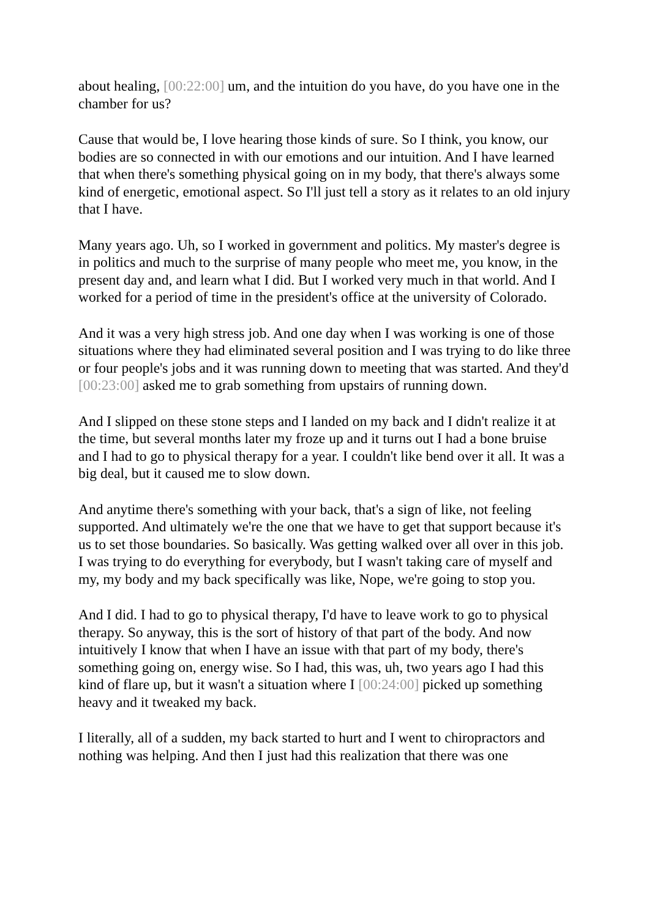about healing, [00:22:00] um, and the intuition do you have, do you have one in the chamber for us?
Cause that would be, I love hearing those kinds of sure. So I think, you know, our bodies are so connected in with our emotions and our intuition. And I have learned that when there's something physical going on in my body, that there's always some kind of energetic, emotional aspect. So I'll just tell a story as it relates to an old injury that I have.
Many years ago. Uh, so I worked in government and politics. My master's degree is in politics and much to the surprise of many people who meet me, you know, in the present day and, and learn what I did. But I worked very much in that world. And I worked for a period of time in the president's office at the university of Colorado.
And it was a very high stress job. And one day when I was working is one of those situations where they had eliminated several position and I was trying to do like three or four people's jobs and it was running down to meeting that was started. And they'd [00:23:00] asked me to grab something from upstairs of running down.
And I slipped on these stone steps and I landed on my back and I didn't realize it at the time, but several months later my froze up and it turns out I had a bone bruise and I had to go to physical therapy for a year. I couldn't like bend over it all. It was a big deal, but it caused me to slow down.
And anytime there's something with your back, that's a sign of like, not feeling supported. And ultimately we're the one that we have to get that support because it's us to set those boundaries. So basically. Was getting walked over all over in this job. I was trying to do everything for everybody, but I wasn't taking care of myself and my, my body and my back specifically was like, Nope, we're going to stop you.
And I did. I had to go to physical therapy, I'd have to leave work to go to physical therapy. So anyway, this is the sort of history of that part of the body. And now intuitively I know that when I have an issue with that part of my body, there's something going on, energy wise. So I had, this was, uh, two years ago I had this kind of flare up, but it wasn't a situation where I [00:24:00] picked up something heavy and it tweaked my back.
I literally, all of a sudden, my back started to hurt and I went to chiropractors and nothing was helping. And then I just had this realization that there was one